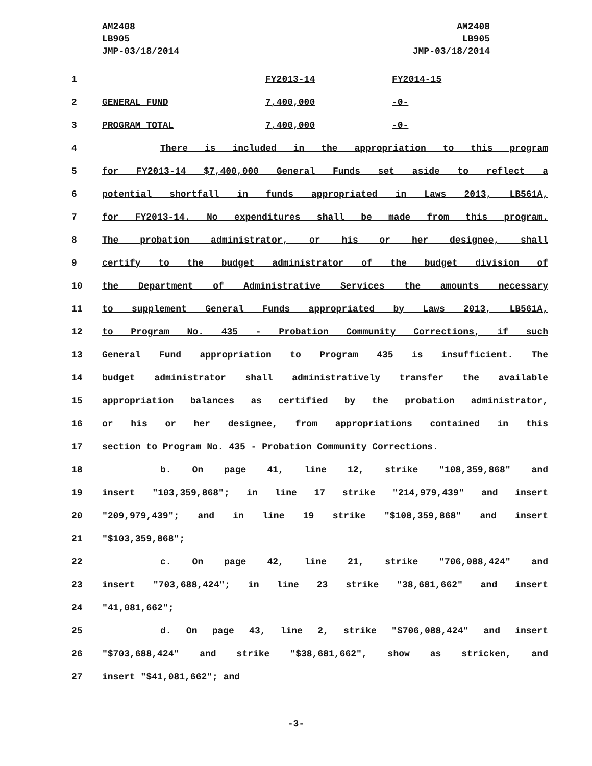AM2408
LB905
JMP-03/18/2014
AM2408
LB905
JMP-03/18/2014
| 1 | / / FY2013-14 / FY2014-15 / |
| 2 | / GENERAL FUND / 7,400,000 / -0- / |
| 3 | / PROGRAM TOTAL / 7,400,000 / -0- / |
| 4 | There is included in the appropriation to this program |
| 5 | for FY2013-14 $7,400,000 General Funds set aside to reflect a |
| 6 | potential shortfall in funds appropriated in Laws 2013, LB561A, |
| 7 | for FY2013-14. No expenditures shall be made from this program. |
| 8 | The probation administrator, or his or her designee, shall |
| 9 | certify to the budget administrator of the budget division of |
| 10 | the Department of Administrative Services the amounts necessary |
| 11 | to supplement General Funds appropriated by Laws 2013, LB561A, |
| 12 | to Program No. 435 - Probation Community Corrections, if such |
| 13 | General Fund appropriation to Program 435 is insufficient. The |
| 14 | budget administrator shall administratively transfer the available |
| 15 | appropriation balances as certified by the probation administrator, |
| 16 | or his or her designee, from appropriations contained in this |
| 17 | section to Program No. 435 - Probation Community Corrections. |
| 18 | b. On page 41, line 12, strike " 108,359,868 " and |
| 19 | insert " 103,359,868 "; in line 17 strike " 214,979,439 " and insert |
| 20 | " 209,979,439 "; and in line 19 strike " $108,359,868 " and insert |
| 21 | " $103,359,868 "; |
| 22 | c. On page 42, line 21, strike " 706,088,424 " and |
| 23 | insert " 703,688,424 "; in line 23 strike " 38,681,662 " and insert |
| 24 | " 41,081,662 "; |
| 25 | d. On page 43, line 2, strike " $706,088,424 " and insert |
| 26 | " $703,688,424 " and strike "$38,681,662", show as stricken, and |
| 27 | insert " $41,081,662 "; and |
-3-